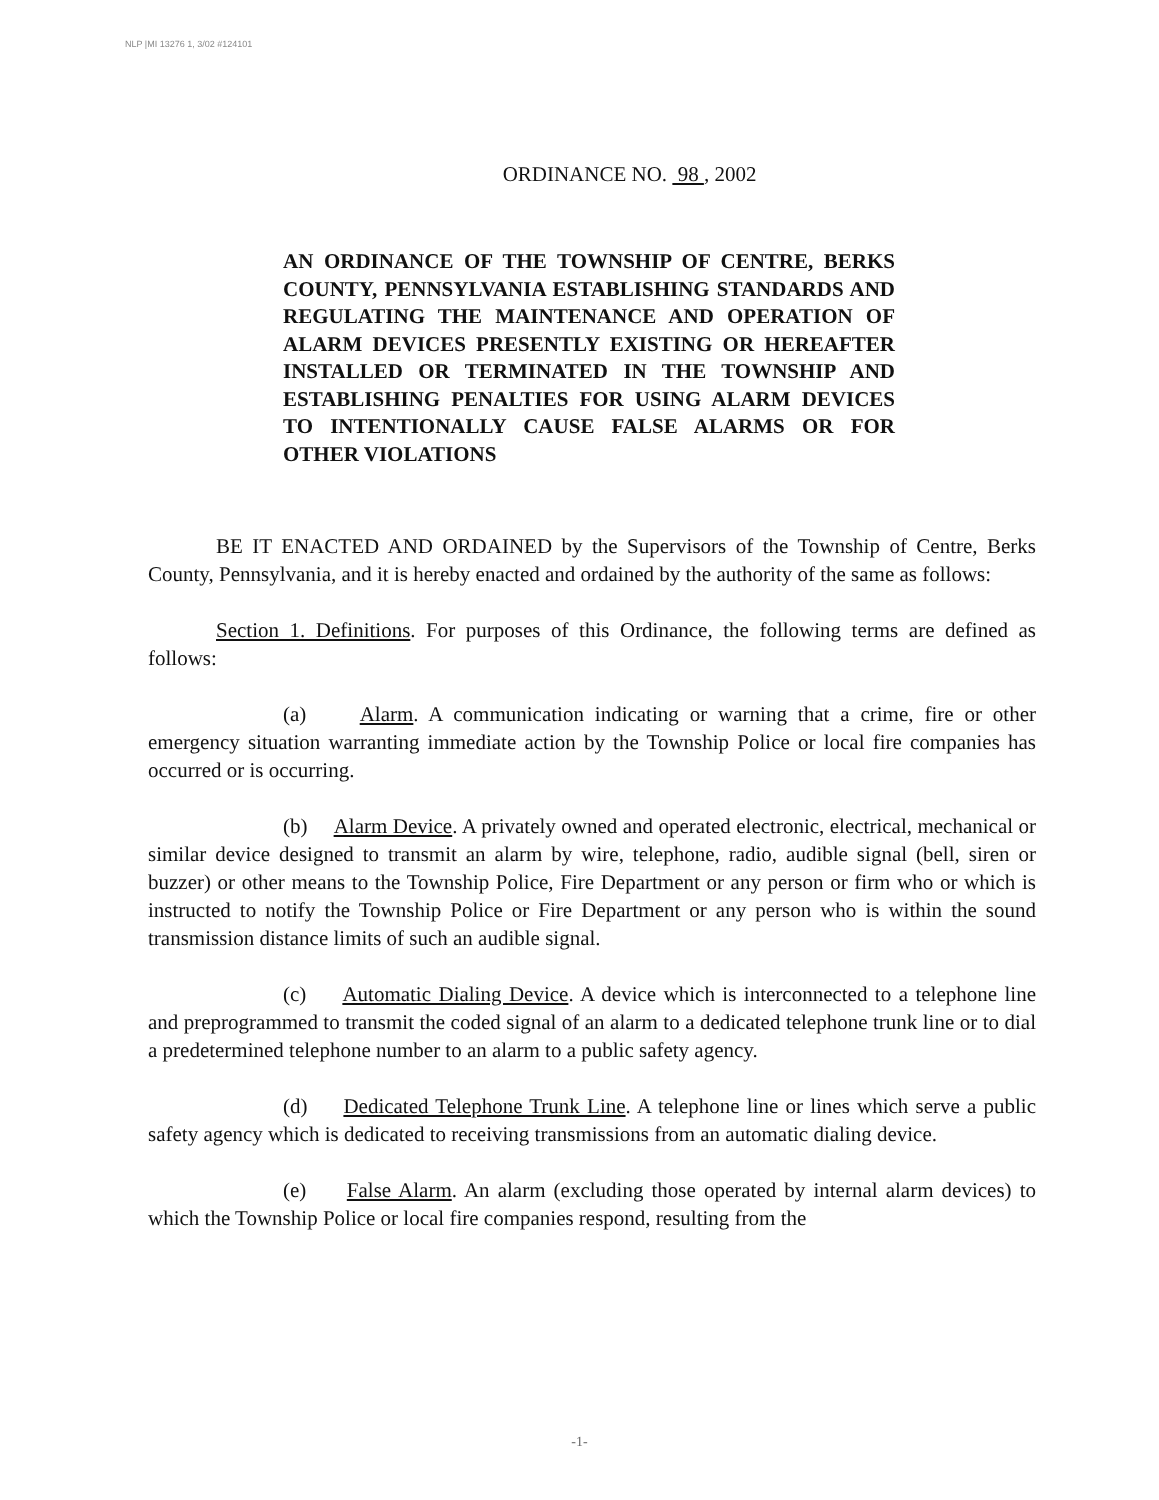NLP |MI 13276 1, 3/02 #124101
ORDINANCE NO. 98 , 2002
AN ORDINANCE OF THE TOWNSHIP OF CENTRE, BERKS COUNTY, PENNSYLVANIA ESTABLISHING STANDARDS AND REGULATING THE MAINTENANCE AND OPERATION OF ALARM DEVICES PRESENTLY EXISTING OR HEREAFTER INSTALLED OR TERMINATED IN THE TOWNSHIP AND ESTABLISHING PENALTIES FOR USING ALARM DEVICES TO INTENTIONALLY CAUSE FALSE ALARMS OR FOR OTHER VIOLATIONS
BE IT ENACTED AND ORDAINED by the Supervisors of the Township of Centre, Berks County, Pennsylvania, and it is hereby enacted and ordained by the authority of the same as follows:
Section 1. Definitions. For purposes of this Ordinance, the following terms are defined as follows:
(a) Alarm. A communication indicating or warning that a crime, fire or other emergency situation warranting immediate action by the Township Police or local fire companies has occurred or is occurring.
(b) Alarm Device. A privately owned and operated electronic, electrical, mechanical or similar device designed to transmit an alarm by wire, telephone, radio, audible signal (bell, siren or buzzer) or other means to the Township Police, Fire Department or any person or firm who or which is instructed to notify the Township Police or Fire Department or any person who is within the sound transmission distance limits of such an audible signal.
(c) Automatic Dialing Device. A device which is interconnected to a telephone line and preprogrammed to transmit the coded signal of an alarm to a dedicated telephone trunk line or to dial a predetermined telephone number to an alarm to a public safety agency.
(d) Dedicated Telephone Trunk Line. A telephone line or lines which serve a public safety agency which is dedicated to receiving transmissions from an automatic dialing device.
(e) False Alarm. An alarm (excluding those operated by internal alarm devices) to which the Township Police or local fire companies respond, resulting from the
-1-